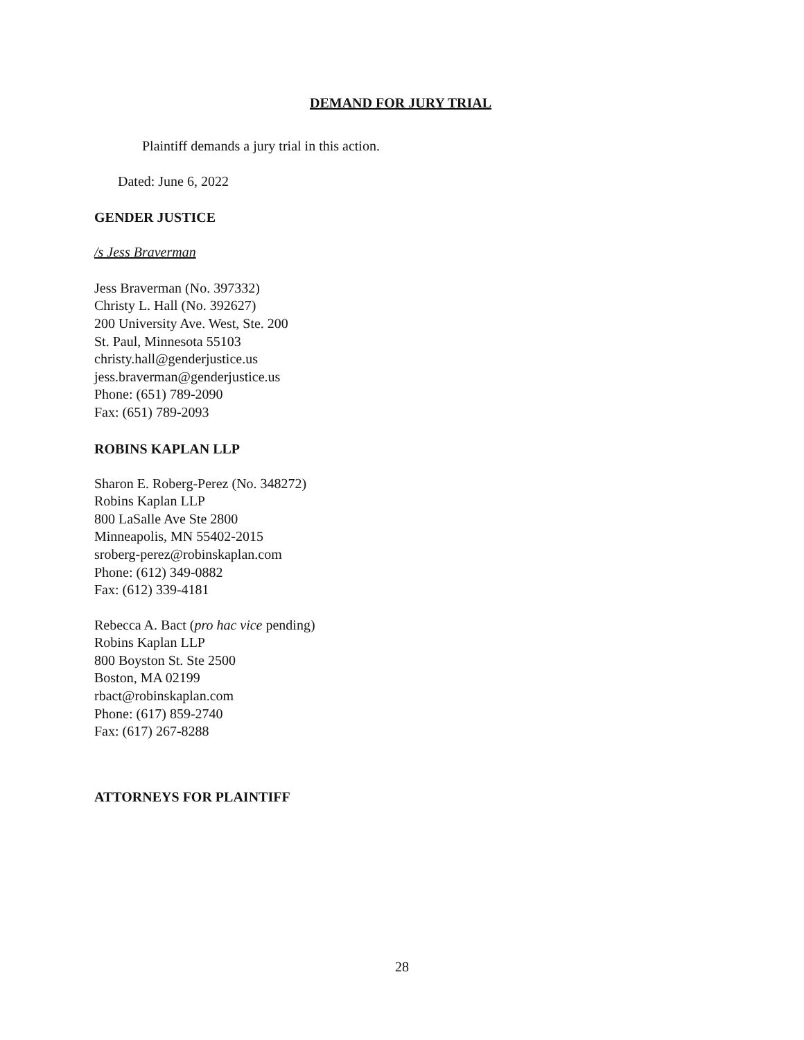DEMAND FOR JURY TRIAL
Plaintiff demands a jury trial in this action.
Dated: June 6, 2022
GENDER JUSTICE
/s Jess Braverman
Jess Braverman (No. 397332)
Christy L. Hall (No. 392627)
200 University Ave. West, Ste. 200
St. Paul, Minnesota 55103
christy.hall@genderjustice.us
jess.braverman@genderjustice.us
Phone: (651) 789-2090
Fax: (651) 789-2093
ROBINS KAPLAN LLP
Sharon E. Roberg-Perez (No. 348272)
Robins Kaplan LLP
800 LaSalle Ave Ste 2800
Minneapolis, MN 55402-2015
sroberg-perez@robinskaplan.com
Phone: (612) 349-0882
Fax: (612) 339-4181
Rebecca A. Bact (pro hac vice pending)
Robins Kaplan LLP
800 Boyston St. Ste 2500
Boston, MA 02199
rbact@robinskaplan.com
Phone: (617) 859-2740
Fax: (617) 267-8288
ATTORNEYS FOR PLAINTIFF
28